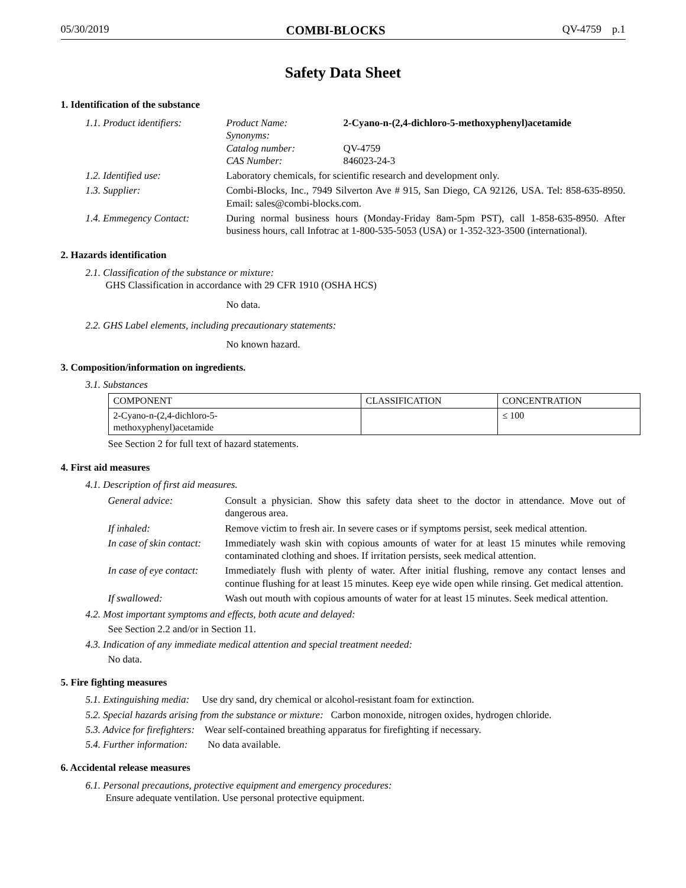05/30/2019 COMBI-BLOCKS QV-4759 p.1
Safety Data Sheet
1. Identification of the substance
| 1.1. Product identifiers: | Product Name: Synonyms: Catalog number: CAS Number: | 2-Cyano-n-(2,4-dichloro-5-methoxyphenyl)acetamide QV-4759 846023-24-3 |
| 1.2. Identified use: | Laboratory chemicals, for scientific research and development only. | |
| 1.3. Supplier: | Combi-Blocks, Inc., 7949 Silverton Ave # 915, San Diego, CA 92126, USA. Tel: 858-635-8950. Email: sales@combi-blocks.com. | |
| 1.4. Emmegency Contact: | During normal business hours (Monday-Friday 8am-5pm PST), call 1-858-635-8950. After business hours, call Infotrac at 1-800-535-5053 (USA) or 1-352-323-3500 (international). | |
2. Hazards identification
2.1. Classification of the substance or mixture:
GHS Classification in accordance with 29 CFR 1910 (OSHA HCS)
No data.
2.2. GHS Label elements, including precautionary statements:
No known hazard.
3. Composition/information on ingredients.
3.1. Substances
| COMPONENT | CLASSIFICATION | CONCENTRATION |
| --- | --- | --- |
| 2-Cyano-n-(2,4-dichloro-5- methoxyphenyl)acetamide | | ≤ 100 |
See Section 2 for full text of hazard statements.
4. First aid measures
4.1. Description of first aid measures.
| General advice: | Consult a physician. Show this safety data sheet to the doctor in attendance. Move out of dangerous area. |
| If inhaled: | Remove victim to fresh air. In severe cases or if symptoms persist, seek medical attention. |
| In case of skin contact: | Immediately wash skin with copious amounts of water for at least 15 minutes while removing contaminated clothing and shoes. If irritation persists, seek medical attention. |
| In case of eye contact: | Immediately flush with plenty of water. After initial flushing, remove any contact lenses and continue flushing for at least 15 minutes. Keep eye wide open while rinsing. Get medical attention. |
| If swallowed: | Wash out mouth with copious amounts of water for at least 15 minutes. Seek medical attention. |
4.2. Most important symptoms and effects, both acute and delayed:
See Section 2.2 and/or in Section 11.
4.3. Indication of any immediate medical attention and special treatment needed:
No data.
5. Fire fighting measures
5.1. Extinguishing media: Use dry sand, dry chemical or alcohol-resistant foam for extinction.
5.2. Special hazards arising from the substance or mixture: Carbon monoxide, nitrogen oxides, hydrogen chloride.
5.3. Advice for firefighters: Wear self-contained breathing apparatus for firefighting if necessary.
5.4. Further information: No data available.
6. Accidental release measures
6.1. Personal precautions, protective equipment and emergency procedures:
Ensure adequate ventilation. Use personal protective equipment.